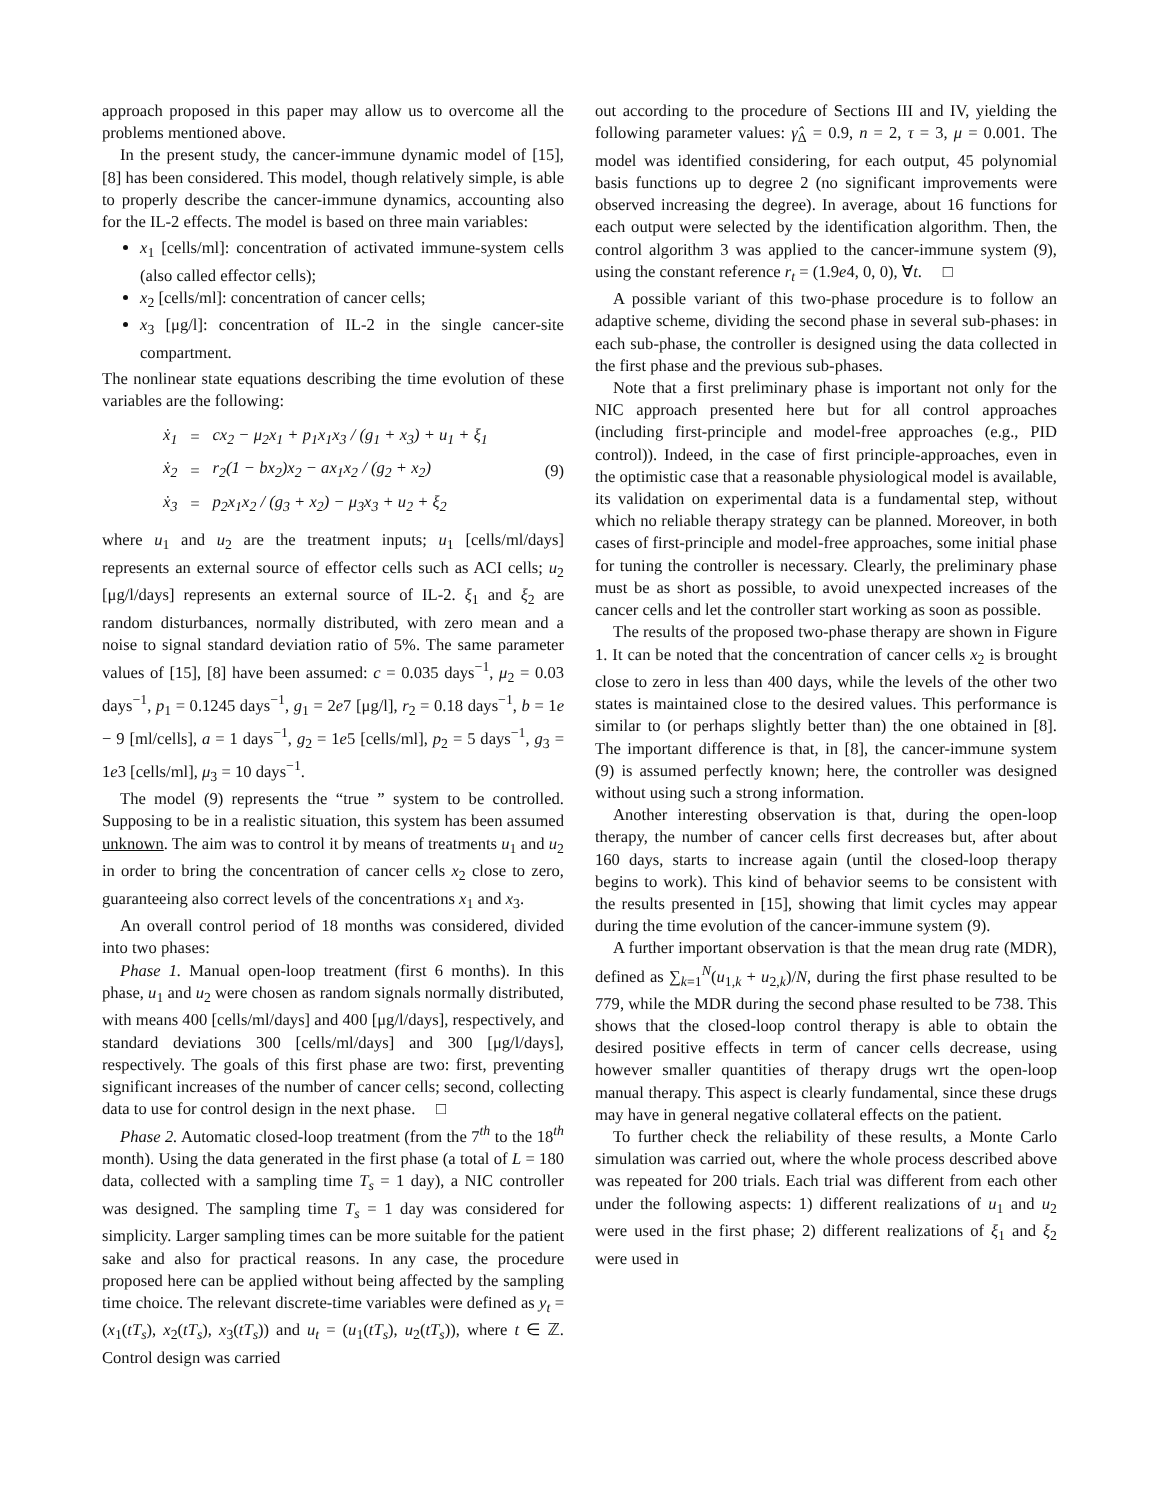approach proposed in this paper may allow us to overcome all the problems mentioned above.
In the present study, the cancer-immune dynamic model of [15], [8] has been considered. This model, though relatively simple, is able to properly describe the cancer-immune dynamics, accounting also for the IL-2 effects. The model is based on three main variables:
x<sub>1</sub> [cells/ml]: concentration of activated immune-system cells (also called effector cells);
x<sub>2</sub> [cells/ml]: concentration of cancer cells;
x<sub>3</sub> [μg/l]: concentration of IL-2 in the single cancer-site compartment.
The nonlinear state equations describing the time evolution of these variables are the following:
| ẋ<sub>1</sub> | = | cx<sub>2</sub> − μ<sub>2</sub>x<sub>1</sub> + p<sub>1</sub>x<sub>1</sub>x<sub>3</sub> / (g<sub>1</sub> + x<sub>3</sub>) + u<sub>1</sub> + ξ<sub>1</sub> |
| ẋ<sub>2</sub> | = | r<sub>2</sub>(1 − bx<sub>2</sub>)x<sub>2</sub> − ax<sub>1</sub>x<sub>2</sub> / (g<sub>2</sub> + x<sub>2</sub>) |
| ẋ<sub>3</sub> | = | p<sub>2</sub>x<sub>1</sub>x<sub>2</sub> / (g<sub>3</sub> + x<sub>2</sub>) − μ<sub>3</sub>x<sub>3</sub> + u<sub>2</sub> + ξ<sub>2</sub> |
(9)
where u<sub>1</sub> and u<sub>2</sub> are the treatment inputs; u<sub>1</sub> [cells/ml/days] represents an external source of effector cells such as ACI cells; u<sub>2</sub> [μg/l/days] represents an external source of IL-2. ξ<sub>1</sub> and ξ<sub>2</sub> are random disturbances, normally distributed, with zero mean and a noise to signal standard deviation ratio of 5%. The same parameter values of [15], [8] have been assumed: c = 0.035 days<sup>−1</sup>, μ<sub>2</sub> = 0.03 days<sup>−1</sup>, p<sub>1</sub> = 0.1245 days<sup>−1</sup>, g<sub>1</sub> = 2e7 [μg/l], r<sub>2</sub> = 0.18 days<sup>−1</sup>, b = 1e − 9 [ml/cells], a = 1 days<sup>−1</sup>, g<sub>2</sub> = 1e5 [cells/ml], p<sub>2</sub> = 5 days<sup>−1</sup>, g<sub>3</sub> = 1e3 [cells/ml], μ<sub>3</sub> = 10 days<sup>−1</sup>.
The model (9) represents the “true ” system to be controlled. Supposing to be in a realistic situation, this system has been assumed unknown. The aim was to control it by means of treatments u<sub>1</sub> and u<sub>2</sub> in order to bring the concentration of cancer cells x<sub>2</sub> close to zero, guaranteeing also correct levels of the concentrations x<sub>1</sub> and x<sub>3</sub>.
An overall control period of 18 months was considered, divided into two phases:
Phase 1. Manual open-loop treatment (first 6 months). In this phase, u<sub>1</sub> and u<sub>2</sub> were chosen as random signals normally distributed, with means 400 [cells/ml/days] and 400 [μg/l/days], respectively, and standard deviations 300 [cells/ml/days] and 300 [μg/l/days], respectively. The goals of this first phase are two: first, preventing significant increases of the number of cancer cells; second, collecting data to use for control design in the next phase. □
Phase 2. Automatic closed-loop treatment (from the 7<sup>th</sup> to the 18<sup>th</sup> month). Using the data generated in the first phase (a total of L = 180 data, collected with a sampling time T<sub>s</sub> = 1 day), a NIC controller was designed. The sampling time T<sub>s</sub> = 1 day was considered for simplicity. Larger sampling times can be more suitable for the patient sake and also for practical reasons. In any case, the procedure proposed here can be applied without being affected by the sampling time choice. The relevant discrete-time variables were defined as y<sub>t</sub> = (x<sub>1</sub>(tT<sub>s</sub>), x<sub>2</sub>(tT<sub>s</sub>), x<sub>3</sub>(tT<sub>s</sub>)) and u<sub>t</sub> = (u<sub>1</sub>(tT<sub>s</sub>), u<sub>2</sub>(tT<sub>s</sub>)), where t ∈ ℤ. Control design was carried
out according to the procedure of Sections III and IV, yielding the following parameter values: γ̂<sub>Δ</sub> = 0.9, n = 2, τ = 3, μ = 0.001. The model was identified considering, for each output, 45 polynomial basis functions up to degree 2 (no significant improvements were observed increasing the degree). In average, about 16 functions for each output were selected by the identification algorithm. Then, the control algorithm 3 was applied to the cancer-immune system (9), using the constant reference r<sub>t</sub> = (1.9e4, 0, 0), ∀t. □
A possible variant of this two-phase procedure is to follow an adaptive scheme, dividing the second phase in several sub-phases: in each sub-phase, the controller is designed using the data collected in the first phase and the previous sub-phases.
Note that a first preliminary phase is important not only for the NIC approach presented here but for all control approaches (including first-principle and model-free approaches (e.g., PID control)). Indeed, in the case of first principle-approaches, even in the optimistic case that a reasonable physiological model is available, its validation on experimental data is a fundamental step, without which no reliable therapy strategy can be planned. Moreover, in both cases of first-principle and model-free approaches, some initial phase for tuning the controller is necessary. Clearly, the preliminary phase must be as short as possible, to avoid unexpected increases of the cancer cells and let the controller start working as soon as possible.
The results of the proposed two-phase therapy are shown in Figure 1. It can be noted that the concentration of cancer cells x<sub>2</sub> is brought close to zero in less than 400 days, while the levels of the other two states is maintained close to the desired values. This performance is similar to (or perhaps slightly better than) the one obtained in [8]. The important difference is that, in [8], the cancer-immune system (9) is assumed perfectly known; here, the controller was designed without using such a strong information.
Another interesting observation is that, during the open-loop therapy, the number of cancer cells first decreases but, after about 160 days, starts to increase again (until the closed-loop therapy begins to work). This kind of behavior seems to be consistent with the results presented in [15], showing that limit cycles may appear during the time evolution of the cancer-immune system (9).
A further important observation is that the mean drug rate (MDR), defined as ∑<sub>k=1</sub><sup>N</sup>(u<sub>1,k</sub> + u<sub>2,k</sub>)/N, during the first phase resulted to be 779, while the MDR during the second phase resulted to be 738. This shows that the closed-loop control therapy is able to obtain the desired positive effects in term of cancer cells decrease, using however smaller quantities of therapy drugs wrt the open-loop manual therapy. This aspect is clearly fundamental, since these drugs may have in general negative collateral effects on the patient.
To further check the reliability of these results, a Monte Carlo simulation was carried out, where the whole process described above was repeated for 200 trials. Each trial was different from each other under the following aspects: 1) different realizations of u<sub>1</sub> and u<sub>2</sub> were used in the first phase; 2) different realizations of ξ<sub>1</sub> and ξ<sub>2</sub> were used in